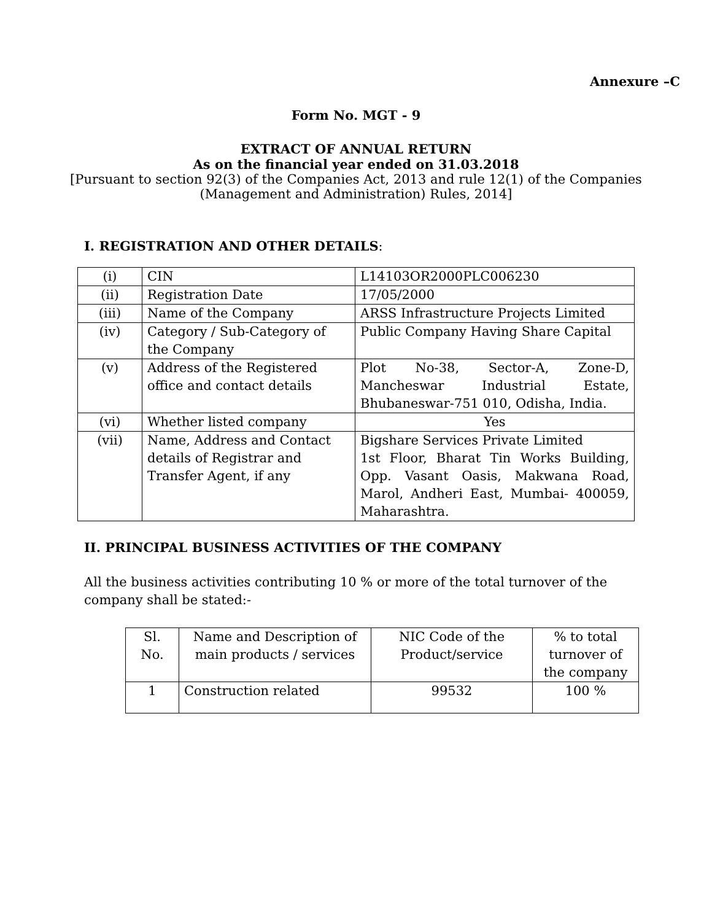Annexure –C
Form No. MGT - 9
EXTRACT OF ANNUAL RETURN
As on the financial year ended on 31.03.2018
[Pursuant to section 92(3) of the Companies Act, 2013 and rule 12(1) of the Companies
(Management and Administration) Rules, 2014]
I. REGISTRATION AND OTHER DETAILS:
| (i) | CIN | L14103OR2000PLC006230 |
| (ii) | Registration Date | 17/05/2000 |
| (iii) | Name of the Company | ARSS Infrastructure Projects Limited |
| (iv) | Category / Sub-Category of the Company | Public Company Having Share Capital |
| (v) | Address of the Registered office and contact details | Plot No-38, Sector-A, Zone-D, Mancheswar Industrial Estate, Bhubaneswar-751 010, Odisha, India. |
| (vi) | Whether listed company | Yes |
| (vii) | Name, Address and Contact details of Registrar and Transfer Agent, if any | Bigshare Services Private Limited 1st Floor, Bharat Tin Works Building, Opp. Vasant Oasis, Makwana Road, Marol, Andheri East, Mumbai- 400059, Maharashtra. |
II. PRINCIPAL BUSINESS ACTIVITIES OF THE COMPANY
All the business activities contributing 10 % or more of the total turnover of the company shall be stated:-
| Sl. No. | Name and Description of main products / services | NIC Code of the Product/service | % to total turnover of the company |
| 1 | Construction related | 99532 | 100 % |